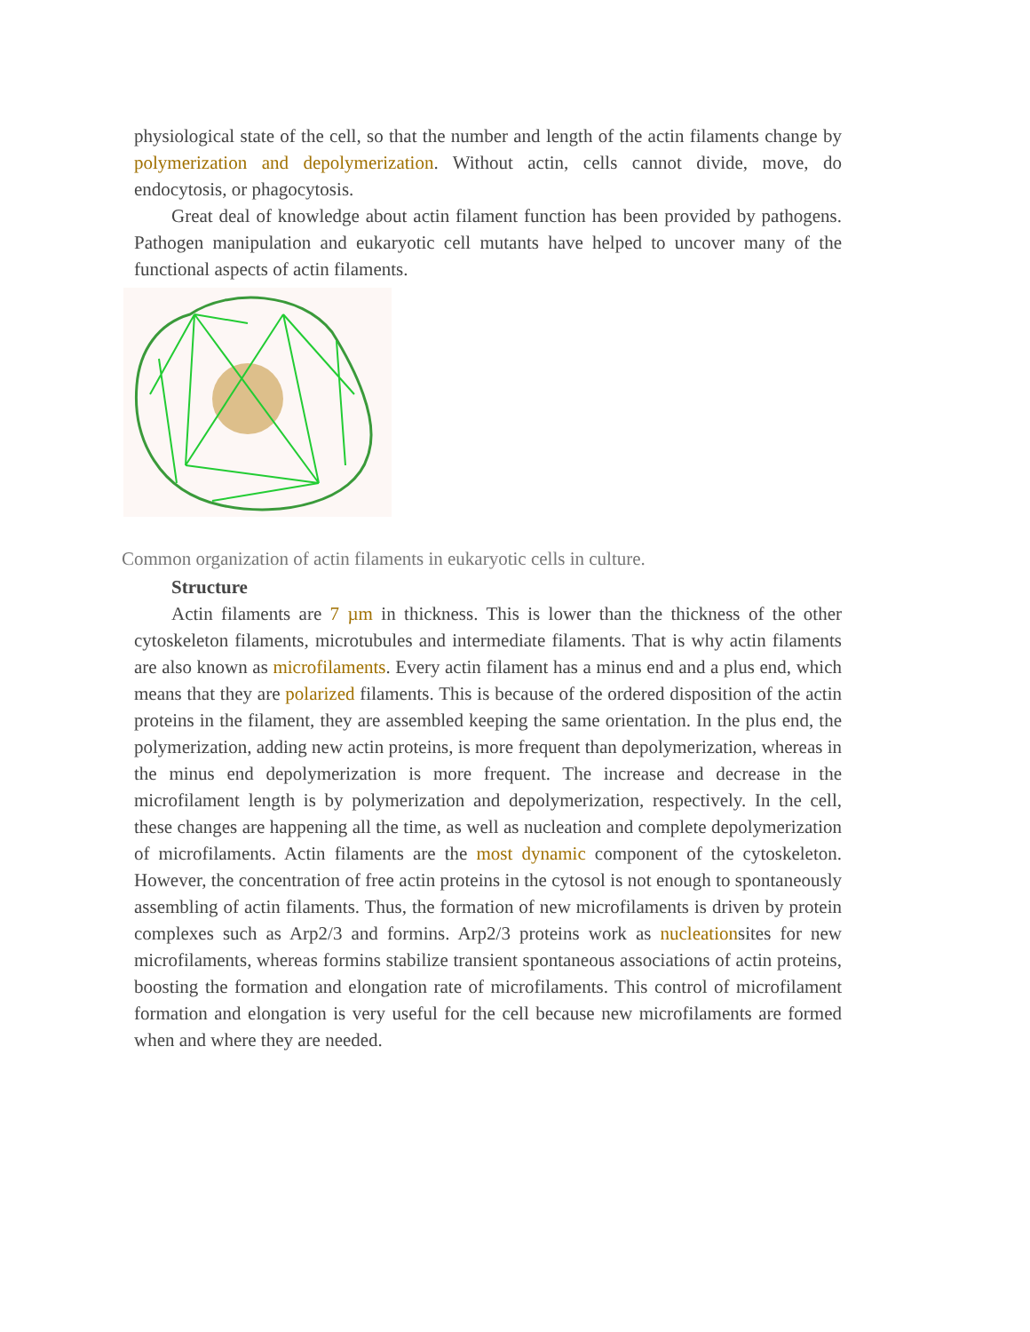physiological state of the cell, so that the number and length of the actin filaments change by polymerization and depolymerization. Without actin, cells cannot divide, move, do endocytosis, or phagocytosis.
Great deal of knowledge about actin filament function has been provided by pathogens. Pathogen manipulation and eukaryotic cell mutants have helped to uncover many of the functional aspects of actin filaments.
Common organization of actin filaments in eukaryotic cells in culture.
Structure
Actin filaments are 7 µm in thickness. This is lower than the thickness of the other cytoskeleton filaments, microtubules and intermediate filaments. That is why actin filaments are also known as microfilaments. Every actin filament has a minus end and a plus end, which means that they are polarized filaments. This is because of the ordered disposition of the actin proteins in the filament, they are assembled keeping the same orientation. In the plus end, the polymerization, adding new actin proteins, is more frequent than depolymerization, whereas in the minus end depolymerization is more frequent. The increase and decrease in the microfilament length is by polymerization and depolymerization, respectively. In the cell, these changes are happening all the time, as well as nucleation and complete depolymerization of microfilaments. Actin filaments are the most dynamic component of the cytoskeleton. However, the concentration of free actin proteins in the cytosol is not enough to spontaneously assembling of actin filaments. Thus, the formation of new microfilaments is driven by protein complexes such as Arp2/3 and formins. Arp2/3 proteins work as nucleationsites for new microfilaments, whereas formins stabilize transient spontaneous associations of actin proteins, boosting the formation and elongation rate of microfilaments. This control of microfilament formation and elongation is very useful for the cell because new microfilaments are formed when and where they are needed.